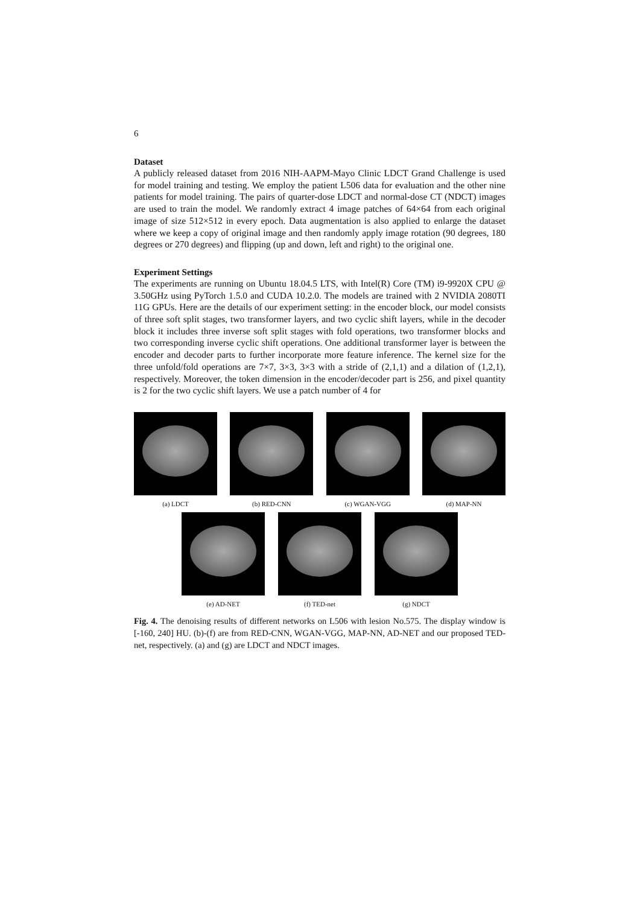6
Dataset
A publicly released dataset from 2016 NIH-AAPM-Mayo Clinic LDCT Grand Challenge is used for model training and testing. We employ the patient L506 data for evaluation and the other nine patients for model training. The pairs of quarter-dose LDCT and normal-dose CT (NDCT) images are used to train the model. We randomly extract 4 image patches of 64×64 from each original image of size 512×512 in every epoch. Data augmentation is also applied to enlarge the dataset where we keep a copy of original image and then randomly apply image rotation (90 degrees, 180 degrees or 270 degrees) and flipping (up and down, left and right) to the original one.
Experiment Settings
The experiments are running on Ubuntu 18.04.5 LTS, with Intel(R) Core (TM) i9-9920X CPU @ 3.50GHz using PyTorch 1.5.0 and CUDA 10.2.0. The models are trained with 2 NVIDIA 2080TI 11G GPUs. Here are the details of our experiment setting: in the encoder block, our model consists of three soft split stages, two transformer layers, and two cyclic shift layers, while in the decoder block it includes three inverse soft split stages with fold operations, two transformer blocks and two corresponding inverse cyclic shift operations. One additional transformer layer is between the encoder and decoder parts to further incorporate more feature inference. The kernel size for the three unfold/fold operations are 7×7, 3×3, 3×3 with a stride of (2,1,1) and a dilation of (1,2,1), respectively. Moreover, the token dimension in the encoder/decoder part is 256, and pixel quantity is 2 for the two cyclic shift layers. We use a patch number of 4 for
(a) LDCT (b) RED-CNN (c) WGAN-VGG (d) MAP-NN
(e) AD-NET (f) TED-net (g) NDCT
Fig. 4. The denoising results of different networks on L506 with lesion No.575. The display window is [-160, 240] HU. (b)-(f) are from RED-CNN, WGAN-VGG, MAP-NN, AD-NET and our proposed TED-net, respectively. (a) and (g) are LDCT and NDCT images.